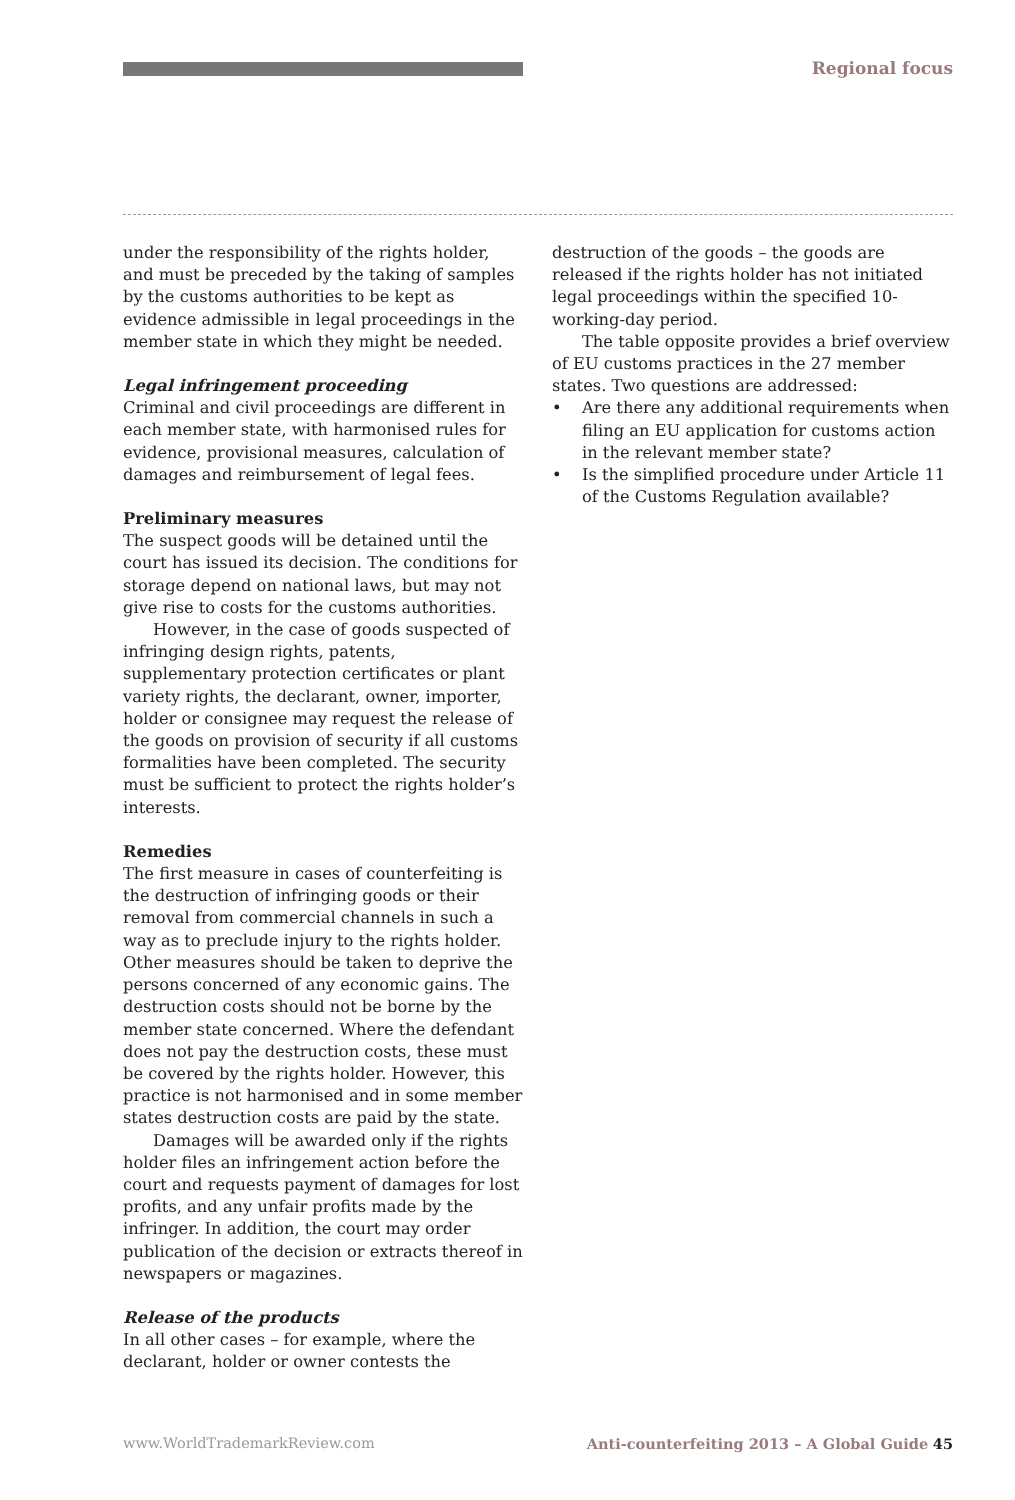Regional focus
under the responsibility of the rights holder, and must be preceded by the taking of samples by the customs authorities to be kept as evidence admissible in legal proceedings in the member state in which they might be needed.
Legal infringement proceeding
Criminal and civil proceedings are different in each member state, with harmonised rules for evidence, provisional measures, calculation of damages and reimbursement of legal fees.
Preliminary measures
The suspect goods will be detained until the court has issued its decision. The conditions for storage depend on national laws, but may not give rise to costs for the customs authorities.
However, in the case of goods suspected of infringing design rights, patents, supplementary protection certificates or plant variety rights, the declarant, owner, importer, holder or consignee may request the release of the goods on provision of security if all customs formalities have been completed. The security must be sufficient to protect the rights holder’s interests.
Remedies
The first measure in cases of counterfeiting is the destruction of infringing goods or their removal from commercial channels in such a way as to preclude injury to the rights holder. Other measures should be taken to deprive the persons concerned of any economic gains. The destruction costs should not be borne by the member state concerned. Where the defendant does not pay the destruction costs, these must be covered by the rights holder. However, this practice is not harmonised and in some member states destruction costs are paid by the state.
Damages will be awarded only if the rights holder files an infringement action before the court and requests payment of damages for lost profits, and any unfair profits made by the infringer. In addition, the court may order publication of the decision or extracts thereof in newspapers or magazines.
Release of the products
In all other cases – for example, where the declarant, holder or owner contests the
destruction of the goods – the goods are released if the rights holder has not initiated legal proceedings within the specified 10-working-day period.
The table opposite provides a brief overview of EU customs practices in the 27 member states. Two questions are addressed:
• Are there any additional requirements when filing an EU application for customs action in the relevant member state?
• Is the simplified procedure under Article 11 of the Customs Regulation available?
www.WorldTrademarkReview.com Anti-counterfeiting 2013 – A Global Guide 45